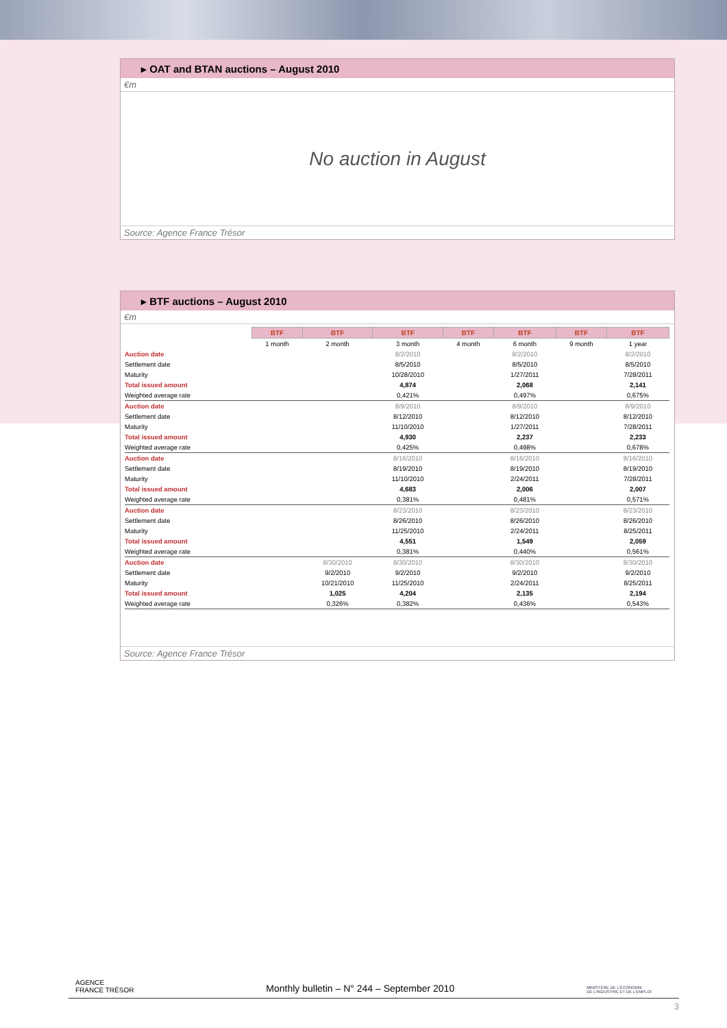▸ OAT and BTAN auctions – August 2010
€m
No auction in August
Source: Agence France Trésor
▸ BTF auctions – August 2010
€m
| | BTF | BTF | BTF | BTF | BTF | BTF | BTF |
| | 1 month | 2 month | 3 month | 4 month | 6 month | 9 month | 1 year |
| Auction date | | | 8/2/2010 | | 8/2/2010 | | 8/2/2010 |
| Settlement date | | | 8/5/2010 | | 8/5/2010 | | 8/5/2010 |
| Maturity | | | 10/28/2010 | | 1/27/2011 | | 7/28/2011 |
| Total issued amount | | | 4,874 | | 2,068 | | 2,141 |
| Weighted average rate | | | 0,421% | | 0,497% | | 0,675% |
| Auction date | | | 8/9/2010 | | 8/9/2010 | | 8/9/2010 |
| Settlement date | | | 8/12/2010 | | 8/12/2010 | | 8/12/2010 |
| Maturity | | | 11/10/2010 | | 1/27/2011 | | 7/28/2011 |
| Total issued amount | | | 4,930 | | 2,237 | | 2,233 |
| Weighted average rate | | | 0,425% | | 0,498% | | 0,678% |
| Auction date | | | 8/16/2010 | | 8/16/2010 | | 8/16/2010 |
| Settlement date | | | 8/19/2010 | | 8/19/2010 | | 8/19/2010 |
| Maturity | | | 11/10/2010 | | 2/24/2011 | | 7/28/2011 |
| Total issued amount | | | 4,683 | | 2,006 | | 2,007 |
| Weighted average rate | | | 0,381% | | 0,481% | | 0,571% |
| Auction date | | | 8/23/2010 | | 8/23/2010 | | 8/23/2010 |
| Settlement date | | | 8/26/2010 | | 8/26/2010 | | 8/26/2010 |
| Maturity | | | 11/25/2010 | | 2/24/2011 | | 8/25/2011 |
| Total issued amount | | | 4,551 | | 1,549 | | 2,059 |
| Weighted average rate | | | 0,381% | | 0,440% | | 0,561% |
| Auction date | | 8/30/2010 | 8/30/2010 | | 8/30/2010 | | 8/30/2010 |
| Settlement date | | 9/2/2010 | 9/2/2010 | | 9/2/2010 | | 9/2/2010 |
| Maturity | | 10/21/2010 | 11/25/2010 | | 2/24/2011 | | 8/25/2011 |
| Total issued amount | | 1,025 | 4,204 | | 2,135 | | 2,194 |
| Weighted average rate | | 0,326% | 0,382% | | 0,436% | | 0,543% |
Source: Agence France Trésor
AGENCE
FRANCE TRÉSOR
Monthly bulletin – N° 244 – September 2010
MINISTÈRE DE L'ÉCONOMIE
DE L'INDUSTRIE ET DE L'EMPLOI
3